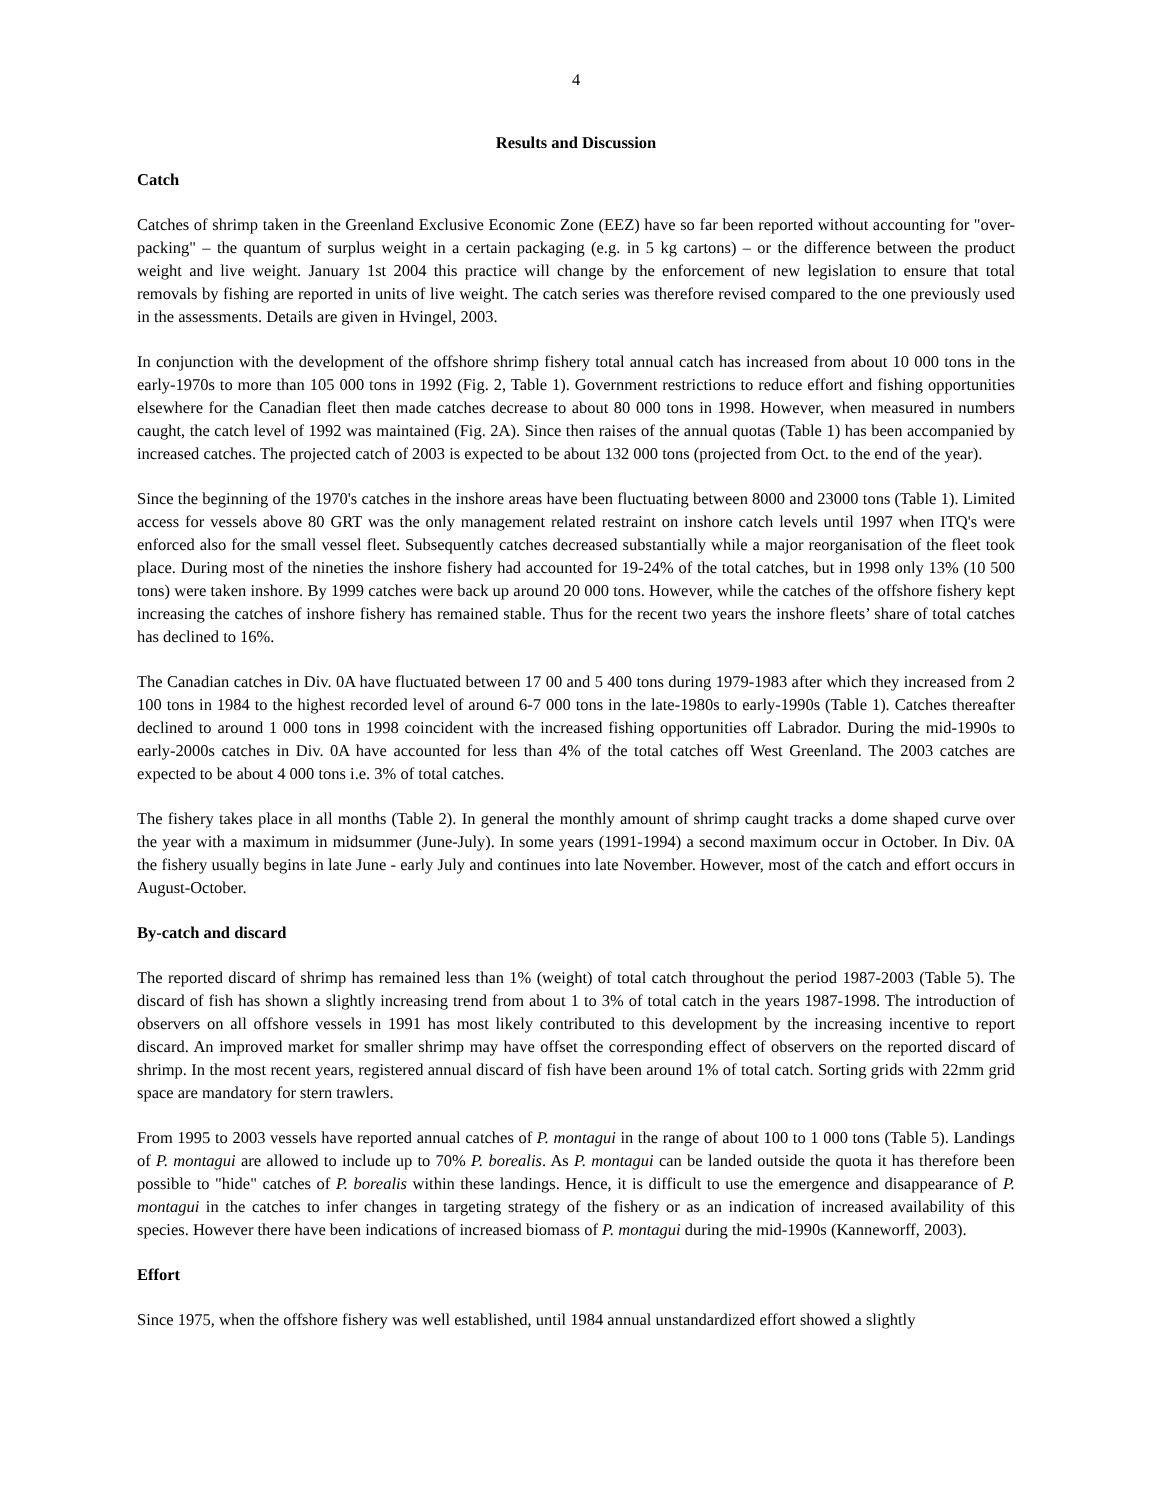4
Results and Discussion
Catch
Catches of shrimp taken in the Greenland Exclusive Economic Zone (EEZ) have so far been reported without accounting for "over-packing" – the quantum of surplus weight in a certain packaging (e.g. in 5 kg cartons) – or the difference between the product weight and live weight. January 1st 2004 this practice will change by the enforcement of new legislation to ensure that total removals by fishing are reported in units of live weight. The catch series was therefore revised compared to the one previously used in the assessments. Details are given in Hvingel, 2003.
In conjunction with the development of the offshore shrimp fishery total annual catch has increased from about 10 000 tons in the early-1970s to more than 105 000 tons in 1992 (Fig. 2, Table 1). Government restrictions to reduce effort and fishing opportunities elsewhere for the Canadian fleet then made catches decrease to about 80 000 tons in 1998. However, when measured in numbers caught, the catch level of 1992 was maintained (Fig. 2A). Since then raises of the annual quotas (Table 1) has been accompanied by increased catches. The projected catch of 2003 is expected to be about 132 000 tons (projected from Oct. to the end of the year).
Since the beginning of the 1970's catches in the inshore areas have been fluctuating between 8000 and 23000 tons (Table 1). Limited access for vessels above 80 GRT was the only management related restraint on inshore catch levels until 1997 when ITQ's were enforced also for the small vessel fleet. Subsequently catches decreased substantially while a major reorganisation of the fleet took place. During most of the nineties the inshore fishery had accounted for 19-24% of the total catches, but in 1998 only 13% (10 500 tons) were taken inshore. By 1999 catches were back up around 20 000 tons. However, while the catches of the offshore fishery kept increasing the catches of inshore fishery has remained stable. Thus for the recent two years the inshore fleets’ share of total catches has declined to 16%.
The Canadian catches in Div. 0A have fluctuated between 17 00 and 5 400 tons during 1979-1983 after which they increased from 2 100 tons in 1984 to the highest recorded level of around 6-7 000 tons in the late-1980s to early-1990s (Table 1). Catches thereafter declined to around 1 000 tons in 1998 coincident with the increased fishing opportunities off Labrador. During the mid-1990s to early-2000s catches in Div. 0A have accounted for less than 4% of the total catches off West Greenland. The 2003 catches are expected to be about 4 000 tons i.e. 3% of total catches.
The fishery takes place in all months (Table 2). In general the monthly amount of shrimp caught tracks a dome shaped curve over the year with a maximum in midsummer (June-July). In some years (1991-1994) a second maximum occur in October. In Div. 0A the fishery usually begins in late June - early July and continues into late November. However, most of the catch and effort occurs in August-October.
By-catch and discard
The reported discard of shrimp has remained less than 1% (weight) of total catch throughout the period 1987-2003 (Table 5). The discard of fish has shown a slightly increasing trend from about 1 to 3% of total catch in the years 1987-1998. The introduction of observers on all offshore vessels in 1991 has most likely contributed to this development by the increasing incentive to report discard. An improved market for smaller shrimp may have offset the corresponding effect of observers on the reported discard of shrimp. In the most recent years, registered annual discard of fish have been around 1% of total catch. Sorting grids with 22mm grid space are mandatory for stern trawlers.
From 1995 to 2003 vessels have reported annual catches of P. montagui in the range of about 100 to 1 000 tons (Table 5). Landings of P. montagui are allowed to include up to 70% P. borealis. As P. montagui can be landed outside the quota it has therefore been possible to "hide" catches of P. borealis within these landings. Hence, it is difficult to use the emergence and disappearance of P. montagui in the catches to infer changes in targeting strategy of the fishery or as an indication of increased availability of this species. However there have been indications of increased biomass of P. montagui during the mid-1990s (Kanneworff, 2003).
Effort
Since 1975, when the offshore fishery was well established, until 1984 annual unstandardized effort showed a slightly